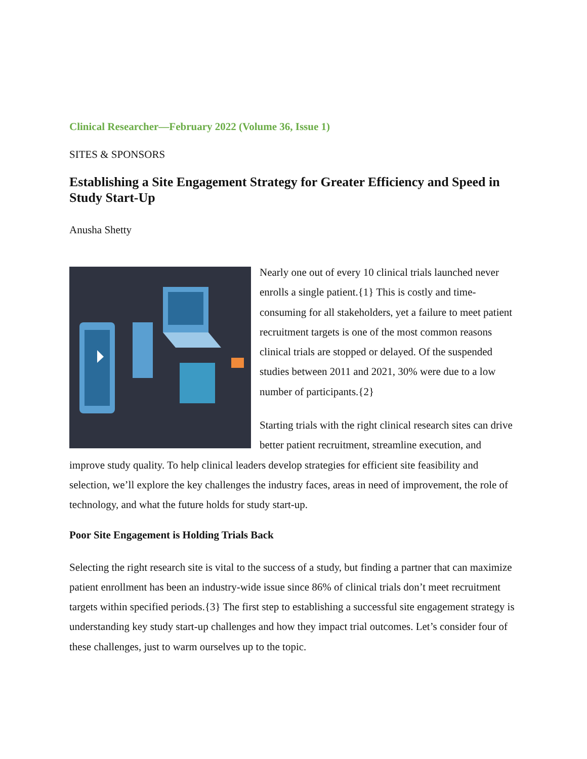Clinical Researcher—February 2022 (Volume 36, Issue 1)
SITES & SPONSORS
Establishing a Site Engagement Strategy for Greater Efficiency and Speed in Study Start-Up
Anusha Shetty
Nearly one out of every 10 clinical trials launched never enrolls a single patient.{1} This is costly and time-consuming for all stakeholders, yet a failure to meet patient recruitment targets is one of the most common reasons clinical trials are stopped or delayed. Of the suspended studies between 2011 and 2021, 30% were due to a low number of participants.{2}
Starting trials with the right clinical research sites can drive better patient recruitment, streamline execution, and improve study quality. To help clinical leaders develop strategies for efficient site feasibility and selection, we’ll explore the key challenges the industry faces, areas in need of improvement, the role of technology, and what the future holds for study start-up.
Poor Site Engagement is Holding Trials Back
Selecting the right research site is vital to the success of a study, but finding a partner that can maximize patient enrollment has been an industry-wide issue since 86% of clinical trials don’t meet recruitment targets within specified periods.{3} The first step to establishing a successful site engagement strategy is understanding key study start-up challenges and how they impact trial outcomes. Let’s consider four of these challenges, just to warm ourselves up to the topic.